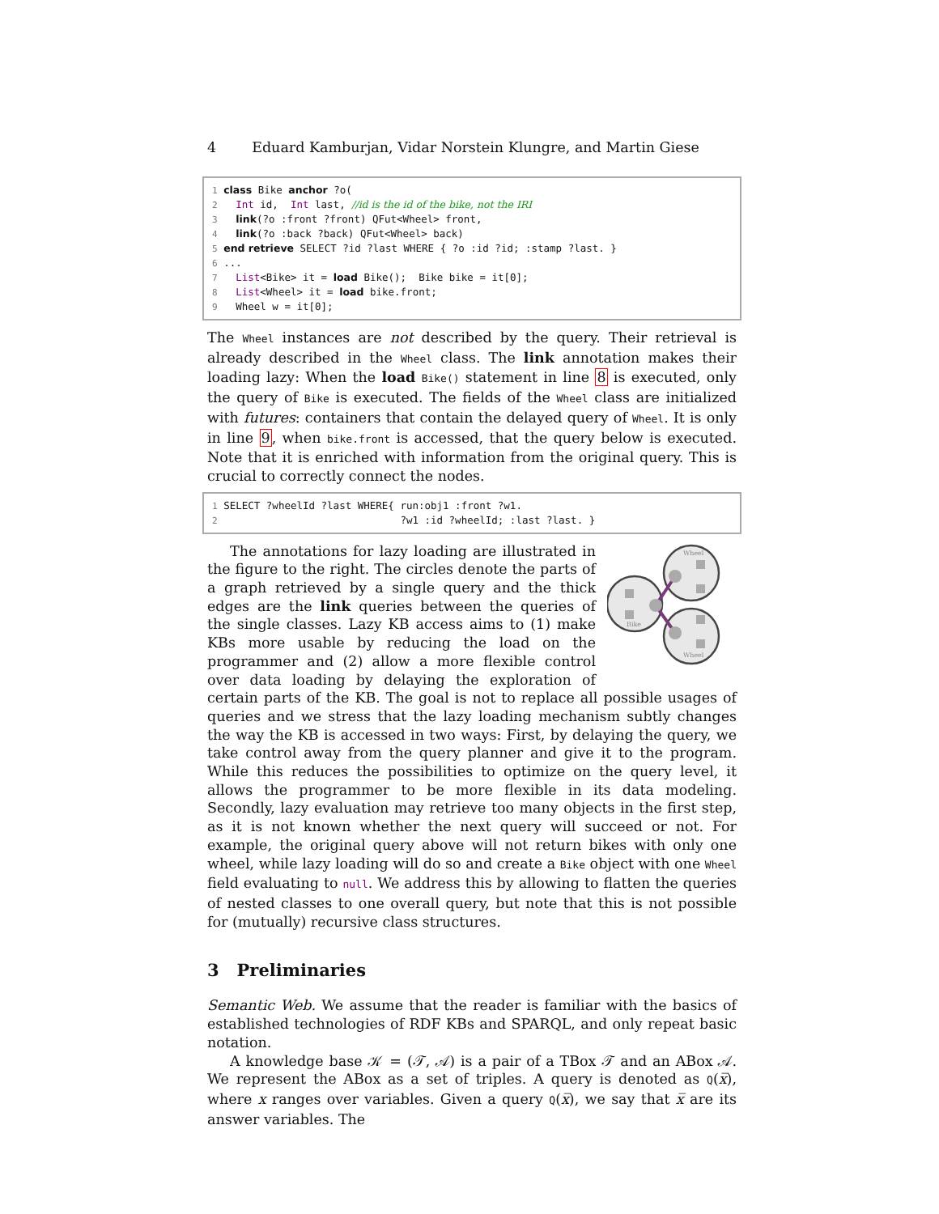4 Eduard Kamburjan, Vidar Norstein Klungre, and Martin Giese
1 class Bike anchor ?o( 2 Int id, Int last, //id is the id of the bike, not the IRI 3 link(?o :front ?front) QFut<Wheel> front, 4 link(?o :back ?back) QFut<Wheel> back) 5 end retrieve SELECT ?id ?last WHERE { ?o :id ?id; :stamp ?last. } 6 ... 7 List<Bike> it = load Bike(); Bike bike = it[0]; 8 List<Wheel> it = load bike.front; 9 Wheel w = it[0];
The Wheel instances are not described by the query. Their retrieval is already described in the Wheel class. The link annotation makes their loading lazy: When the load Bike() statement in line 8 is executed, only the query of Bike is executed. The fields of the Wheel class are initialized with futures: containers that contain the delayed query of Wheel. It is only in line 9, when bike.front is accessed, that the query below is executed. Note that it is enriched with information from the original query. This is crucial to correctly connect the nodes.
1 SELECT ?wheelId ?last WHERE{ run:obj1 :front ?w1. 2 ?w1 :id ?wheelId; :last ?last. }
Wheel
Bike
Wheel
The annotations for lazy loading are illustrated in the figure to the right. The circles denote the parts of a graph retrieved by a single query and the thick edges are the link queries between the queries of the single classes. Lazy KB access aims to (1) make KBs more usable by reducing the load on the programmer and (2) allow a more flexible control over data loading by delaying the exploration of certain parts of the KB. The goal is not to replace all possible usages of queries and we stress that the lazy loading mechanism subtly changes the way the KB is accessed in two ways: First, by delaying the query, we take control away from the query planner and give it to the program. While this reduces the possibilities to optimize on the query level, it allows the programmer to be more flexible in its data modeling. Secondly, lazy evaluation may retrieve too many objects in the first step, as it is not known whether the next query will succeed or not. For example, the original query above will not return bikes with only one wheel, while lazy loading will do so and create a Bike object with one Wheel field evaluating to null. We address this by allowing to flatten the queries of nested classes to one overall query, but note that this is not possible for (mutually) recursive class structures.
3 Preliminaries
Semantic Web. We assume that the reader is familiar with the basics of established technologies of RDF KBs and SPARQL, and only repeat basic notation.
A knowledge base 𝒦 = (𝒯, 𝒜) is a pair of a TBox 𝒯 and an ABox 𝒜. We represent the ABox as a set of triples. A query is denoted as Q(x̅), where x ranges over variables. Given a query Q(x̅), we say that x̅ are its answer variables. The